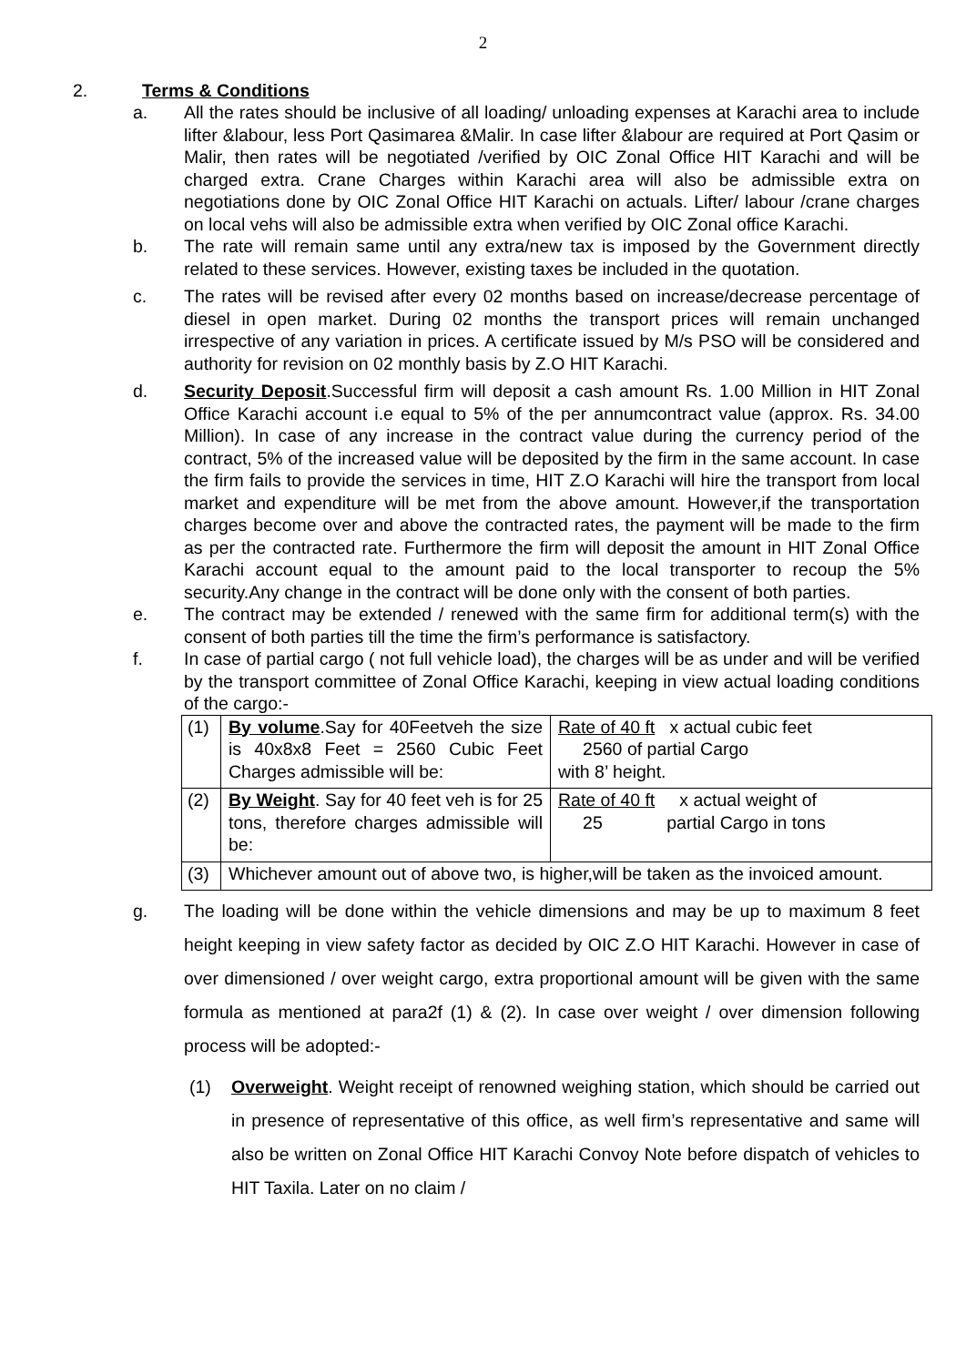2
2. Terms & Conditions
a. All the rates should be inclusive of all loading/ unloading expenses at Karachi area to include lifter &labour, less Port Qasimarea &Malir. In case lifter &labour are required at Port Qasim or Malir, then rates will be negotiated /verified by OIC Zonal Office HIT Karachi and will be charged extra. Crane Charges within Karachi area will also be admissible extra on negotiations done by OIC Zonal Office HIT Karachi on actuals. Lifter/ labour /crane charges on local vehs will also be admissible extra when verified by OIC Zonal office Karachi.
b. The rate will remain same until any extra/new tax is imposed by the Government directly related to these services. However, existing taxes be included in the quotation.
c. The rates will be revised after every 02 months based on increase/decrease percentage of diesel in open market. During 02 months the transport prices will remain unchanged irrespective of any variation in prices. A certificate issued by M/s PSO will be considered and authority for revision on 02 monthly basis by Z.O HIT Karachi.
d. Security Deposit.Successful firm will deposit a cash amount Rs. 1.00 Million in HIT Zonal Office Karachi account i.e equal to 5% of the per annumcontract value (approx. Rs. 34.00 Million). In case of any increase in the contract value during the currency period of the contract, 5% of the increased value will be deposited by the firm in the same account. In case the firm fails to provide the services in time, HIT Z.O Karachi will hire the transport from local market and expenditure will be met from the above amount. However,if the transportation charges become over and above the contracted rates, the payment will be made to the firm as per the contracted rate. Furthermore the firm will deposit the amount in HIT Zonal Office Karachi account equal to the amount paid to the local transporter to recoup the 5% security.Any change in the contract will be done only with the consent of both parties.
e. The contract may be extended / renewed with the same firm for additional term(s) with the consent of both parties till the time the firm’s performance is satisfactory.
f. In case of partial cargo ( not full vehicle load), the charges will be as under and will be verified by the transport committee of Zonal Office Karachi, keeping in view actual loading conditions of the cargo:-
| (1) | By volume .Say for 40Feetveh the size is 40x8x8 Feet = 2560 Cubic Feet Charges admissible will be: | Rate of 40 ft x actual cubic feet 2560 of partial Cargo with 8’ height. |
| (2) | By Weight . Say for 40 feet veh is for 25 tons, therefore charges admissible will be: | Rate of 40 ft x actual weight of 25 partial Cargo in tons |
| (3) | Whichever amount out of above two, is higher,will be taken as the invoiced amount. | |
g. The loading will be done within the vehicle dimensions and may be up to maximum 8 feet height keeping in view safety factor as decided by OIC Z.O HIT Karachi. However in case of over dimensioned / over weight cargo, extra proportional amount will be given with the same formula as mentioned at para2f (1) & (2). In case over weight / over dimension following process will be adopted:-
(1) Overweight. Weight receipt of renowned weighing station, which should be carried out in presence of representative of this office, as well firm’s representative and same will also be written on Zonal Office HIT Karachi Convoy Note before dispatch of vehicles to HIT Taxila. Later on no claim /